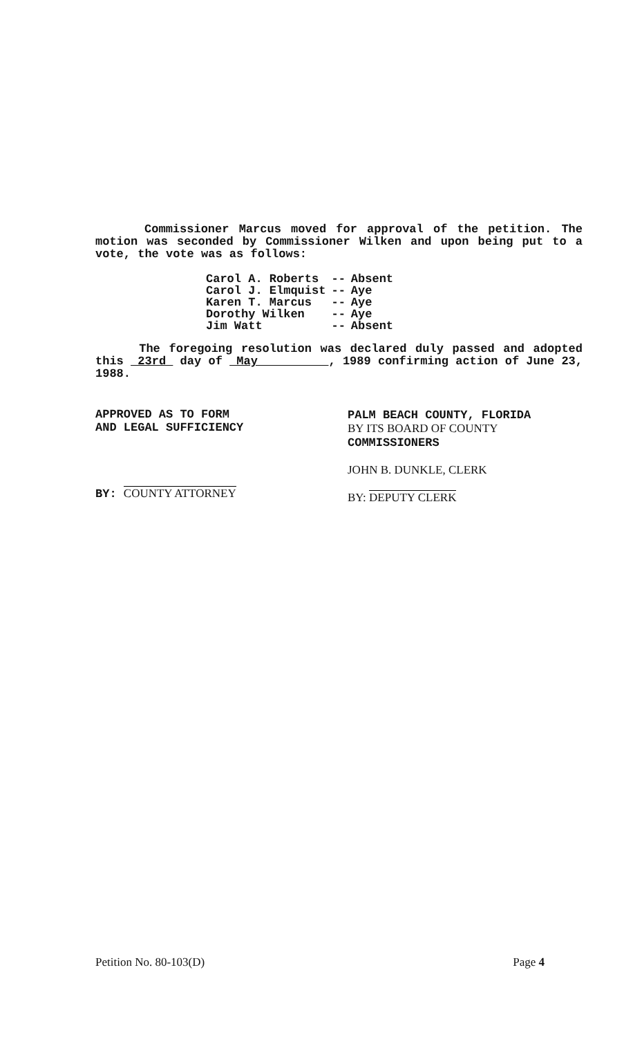Commissioner Marcus moved for approval of the petition. The motion was seconded by Commissioner Wilken and upon being put to a vote, the vote was as follows:
| Carol A. Roberts | -- | Absent |
| Carol J. Elmquist | -- | Aye |
| Karen T. Marcus | -- | Aye |
| Dorothy Wilken | -- | Aye |
| Jim Watt | -- | Absent |
The foregoing resolution was declared duly passed and adopted this 23rd day of May , 1989 confirming action of June 23, 1988.
APPROVED AS TO FORM
AND LEGAL SUFFICIENCY
BY: COUNTY ATTORNEY
PALM BEACH COUNTY, FLORIDA
BY ITS BOARD OF COUNTY
COMMISSIONERS
JOHN B. DUNKLE, CLERK
BY: DEPUTY CLERK
Petition No. 80-103(D) Page 4